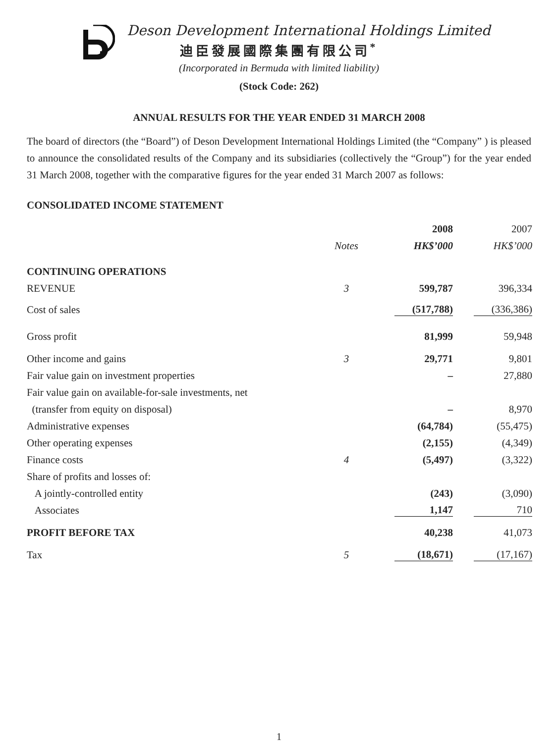Deson Development International Holdings Limited
迪臣發展國際集團有限公司<sup>*</sup>
(Incorporated in Bermuda with limited liability)
(Stock Code: 262)
ANNUAL RESULTS FOR THE YEAR ENDED 31 MARCH 2008
The board of directors (the “Board”) of Deson Development International Holdings Limited (the “Company” ) is pleased to announce the consolidated results of the Company and its subsidiaries (collectively the “Group”) for the year ended 31 March 2008, together with the comparative figures for the year ended 31 March 2007 as follows:
CONSOLIDATED INCOME STATEMENT
| | | 2008 | 2007 |
| --- | --- | --- | --- |
| | Notes | HK$’000 | HK$’000 |
| CONTINUING OPERATIONS | | | |
| REVENUE | 3 | 599,787 | 396,334 |
| Cost of sales | | (517,788) | (336,386) |
| Gross profit | | 81,999 | 59,948 |
| Other income and gains | 3 | 29,771 | 9,801 |
| Fair value gain on investment properties | | – | 27,880 |
| Fair value gain on available-for-sale investments, net | | | |
| (transfer from equity on disposal) | | – | 8,970 |
| Administrative expenses | | (64,784) | (55,475) |
| Other operating expenses | | (2,155) | (4,349) |
| Finance costs | 4 | (5,497) | (3,322) |
| Share of profits and losses of: | | | |
| A jointly-controlled entity | | (243) | (3,090) |
| Associates | | 1,147 | 710 |
| PROFIT BEFORE TAX | | 40,238 | 41,073 |
| Tax | 5 | (18,671) | (17,167) |
1